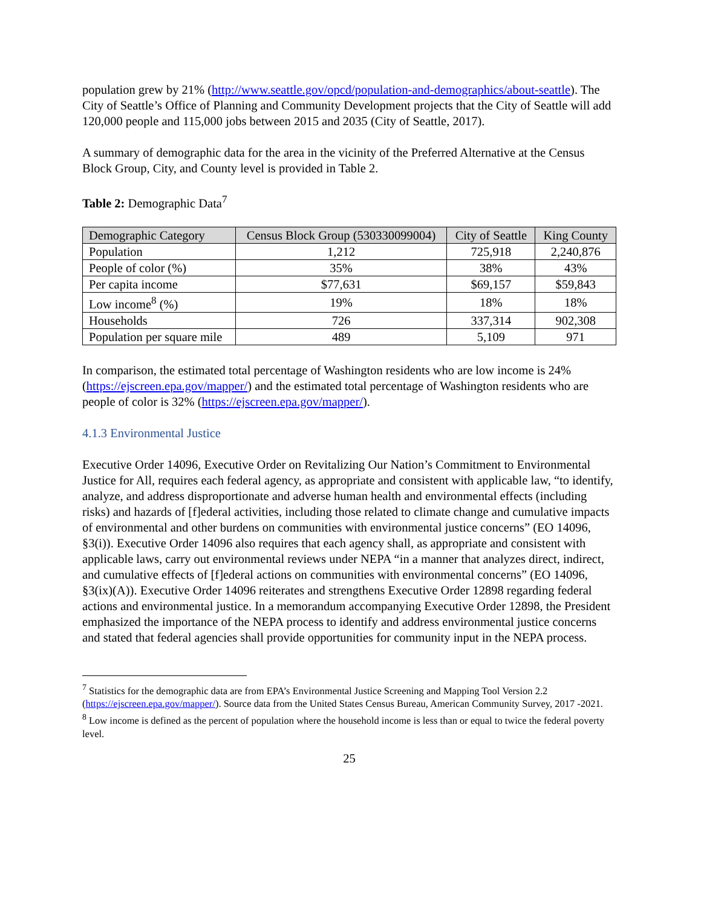population grew by 21% (http://www.seattle.gov/opcd/population-and-demographics/about-seattle). The City of Seattle’s Office of Planning and Community Development projects that the City of Seattle will add 120,000 people and 115,000 jobs between 2015 and 2035 (City of Seattle, 2017).
A summary of demographic data for the area in the vicinity of the Preferred Alternative at the Census Block Group, City, and County level is provided in Table 2.
Table 2: Demographic Data<sup>7</sup>
| Demographic Category | Census Block Group (530330099004) | City of Seattle | King County |
| --- | --- | --- | --- |
| Population | 1,212 | 725,918 | 2,240,876 |
| People of color (%) | 35% | 38% | 43% |
| Per capita income | $77,631 | $69,157 | $59,843 |
| Low income<sup>8</sup> (%) | 19% | 18% | 18% |
| Households | 726 | 337,314 | 902,308 |
| Population per square mile | 489 | 5,109 | 971 |
In comparison, the estimated total percentage of Washington residents who are low income is 24% (https://ejscreen.epa.gov/mapper/) and the estimated total percentage of Washington residents who are people of color is 32% (https://ejscreen.epa.gov/mapper/).
4.1.3 Environmental Justice
Executive Order 14096, Executive Order on Revitalizing Our Nation’s Commitment to Environmental Justice for All, requires each federal agency, as appropriate and consistent with applicable law, “to identify, analyze, and address disproportionate and adverse human health and environmental effects (including risks) and hazards of [f]ederal activities, including those related to climate change and cumulative impacts of environmental and other burdens on communities with environmental justice concerns” (EO 14096, §3(i)). Executive Order 14096 also requires that each agency shall, as appropriate and consistent with applicable laws, carry out environmental reviews under NEPA “in a manner that analyzes direct, indirect, and cumulative effects of [f]ederal actions on communities with environmental concerns” (EO 14096, §3(ix)(A)). Executive Order 14096 reiterates and strengthens Executive Order 12898 regarding federal actions and environmental justice. In a memorandum accompanying Executive Order 12898, the President emphasized the importance of the NEPA process to identify and address environmental justice concerns and stated that federal agencies shall provide opportunities for community input in the NEPA process.
<sup>7</sup> Statistics for the demographic data are from EPA’s Environmental Justice Screening and Mapping Tool Version 2.2 (https://ejscreen.epa.gov/mapper/). Source data from the United States Census Bureau, American Community Survey, 2017 -2021.
<sup>8</sup> Low income is defined as the percent of population where the household income is less than or equal to twice the federal poverty level.
25